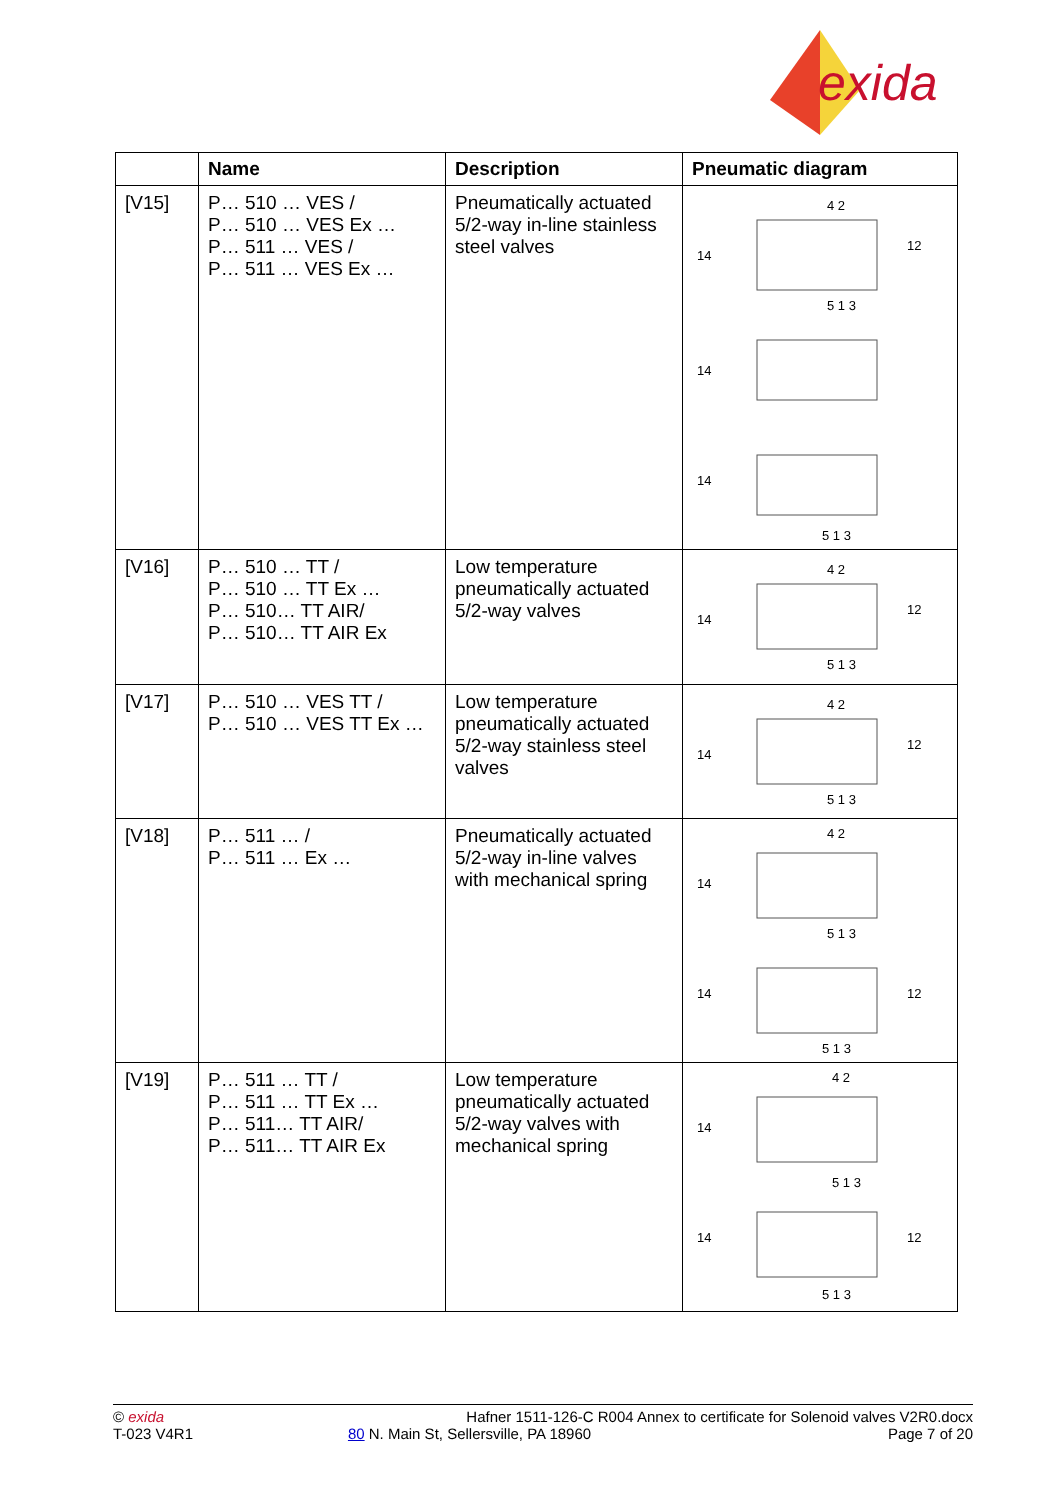exida
| | Name | Description | Pneumatic diagram |
| --- | --- | --- | --- |
| [V15] | P… 510 … VES / P… 510 … VES Ex … P… 511 … VES / P… 511 … VES Ex … | Pneumatically actuated 5/2-way in-line stainless steel valves | 4 2 14 12 5 1 3 14 14 5 1 3 |
| [V16] | P… 510 … TT / P… 510 … TT Ex … P… 510… TT AIR/ P… 510… TT AIR Ex | Low temperature pneumatically actuated 5/2-way valves | 4 2 14 12 5 1 3 |
| [V17] | P… 510 … VES TT / P… 510 … VES TT Ex … | Low temperature pneumatically actuated 5/2-way stainless steel valves | 4 2 14 12 5 1 3 |
| [V18] | P… 511 … / P… 511 … Ex … | Pneumatically actuated 5/2-way in-line valves with mechanical spring | 4 2 14 5 1 3 14 12 5 1 3 |
| [V19] | P… 511 … TT / P… 511 … TT Ex … P… 511… TT AIR/ P… 511… TT AIR Ex | Low temperature pneumatically actuated 5/2-way valves with mechanical spring | 4 2 14 5 1 3 14 12 5 1 3 |
© exida
T-023 V4R1
Hafner 1511-126-C R004 Annex to certificate for Solenoid valves V2R0.docx
80 N. Main St, Sellersville, PA 18960 Page 7 of 20